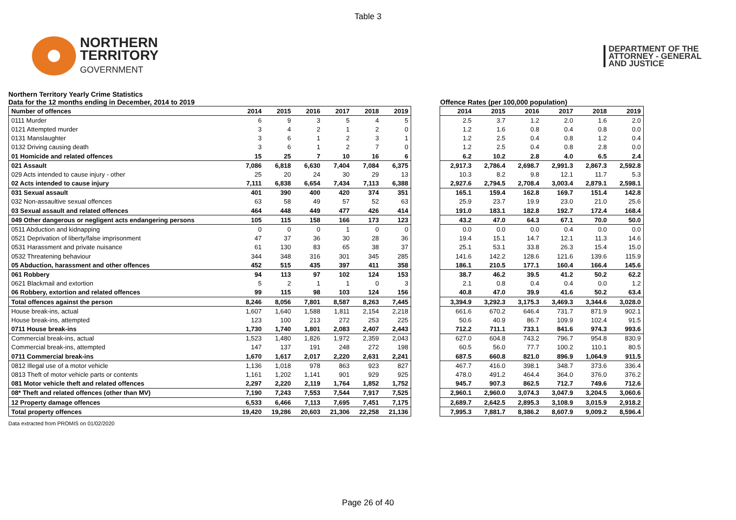Table 3
NORTHERN
TERRITORY
GOVERNMENT
DEPARTMENT OF THE
ATTORNEY - GENERAL
AND JUSTICE
Northern Territory Yearly Crime Statistics
Data for the 12 months ending in December, 2014 to 2019
Offence Rates (per 100,000 population)
| Number of offences | 2014 | 2015 | 2016 | 2017 | 2018 | 2019 |
| 0111 Murder | 6 | 9 | 3 | 5 | 4 | 5 |
| 0121 Attempted murder | 3 | 4 | 2 | 1 | 2 | 0 |
| 0131 Manslaughter | 3 | 6 | 1 | 2 | 3 | 1 |
| 0132 Driving causing death | 3 | 6 | 1 | 2 | 7 | 0 |
| 01 Homicide and related offences | 15 | 25 | 7 | 10 | 16 | 6 |
| 021 Assault | 7,086 | 6,818 | 6,630 | 7,404 | 7,084 | 6,375 |
| 029 Acts intended to cause injury - other | 25 | 20 | 24 | 30 | 29 | 13 |
| 02 Acts intended to cause injury | 7,111 | 6,838 | 6,654 | 7,434 | 7,113 | 6,388 |
| 031 Sexual assault | 401 | 390 | 400 | 420 | 374 | 351 |
| 032 Non-assaultive sexual offences | 63 | 58 | 49 | 57 | 52 | 63 |
| 03 Sexual assault and related offences | 464 | 448 | 449 | 477 | 426 | 414 |
| 049 Other dangerous or negligent acts endangering persons | 105 | 115 | 158 | 166 | 173 | 123 |
| 0511 Abduction and kidnapping | 0 | 0 | 0 | 1 | 0 | 0 |
| 0521 Deprivation of liberty/false imprisonment | 47 | 37 | 36 | 30 | 28 | 36 |
| 0531 Harassment and private nuisance | 61 | 130 | 83 | 65 | 38 | 37 |
| 0532 Threatening behaviour | 344 | 348 | 316 | 301 | 345 | 285 |
| 05 Abduction, harassment and other offences | 452 | 515 | 435 | 397 | 411 | 358 |
| 061 Robbery | 94 | 113 | 97 | 102 | 124 | 153 |
| 0621 Blackmail and extortion | 5 | 2 | 1 | 1 | 0 | 3 |
| 06 Robbery, extortion and related offences | 99 | 115 | 98 | 103 | 124 | 156 |
| Total offences against the person | 8,246 | 8,056 | 7,801 | 8,587 | 8,263 | 7,445 |
| House break-ins, actual | 1,607 | 1,640 | 1,588 | 1,811 | 2,154 | 2,218 |
| House break-ins, attempted | 123 | 100 | 213 | 272 | 253 | 225 |
| 0711 House break-ins | 1,730 | 1,740 | 1,801 | 2,083 | 2,407 | 2,443 |
| Commercial break-ins, actual | 1,523 | 1,480 | 1,826 | 1,972 | 2,359 | 2,043 |
| Commercial break-ins, attempted | 147 | 137 | 191 | 248 | 272 | 198 |
| 0711 Commercial break-ins | 1,670 | 1,617 | 2,017 | 2,220 | 2,631 | 2,241 |
| 0812 Illegal use of a motor vehicle | 1,136 | 1,018 | 978 | 863 | 923 | 827 |
| 0813 Theft of motor vehicle parts or contents | 1,161 | 1,202 | 1,141 | 901 | 929 | 925 |
| 081 Motor vehicle theft and related offences | 2,297 | 2,220 | 2,119 | 1,764 | 1,852 | 1,752 |
| 08* Theft and related offences (other than MV) | 7,190 | 7,243 | 7,553 | 7,544 | 7,917 | 7,525 |
| 12 Property damage offences | 6,533 | 6,466 | 7,113 | 7,695 | 7,451 | 7,175 |
| Total property offences | 19,420 | 19,286 | 20,603 | 21,306 | 22,258 | 21,136 |
| 2014 | 2015 | 2016 | 2017 | 2018 | 2019 |
| 2.5 | 3.7 | 1.2 | 2.0 | 1.6 | 2.0 |
| 1.2 | 1.6 | 0.8 | 0.4 | 0.8 | 0.0 |
| 1.2 | 2.5 | 0.4 | 0.8 | 1.2 | 0.4 |
| 1.2 | 2.5 | 0.4 | 0.8 | 2.8 | 0.0 |
| 6.2 | 10.2 | 2.8 | 4.0 | 6.5 | 2.4 |
| 2,917.3 | 2,786.4 | 2,698.7 | 2,991.3 | 2,867.3 | 2,592.8 |
| 10.3 | 8.2 | 9.8 | 12.1 | 11.7 | 5.3 |
| 2,927.6 | 2,794.5 | 2,708.4 | 3,003.4 | 2,879.1 | 2,598.1 |
| 165.1 | 159.4 | 162.8 | 169.7 | 151.4 | 142.8 |
| 25.9 | 23.7 | 19.9 | 23.0 | 21.0 | 25.6 |
| 191.0 | 183.1 | 182.8 | 192.7 | 172.4 | 168.4 |
| 43.2 | 47.0 | 64.3 | 67.1 | 70.0 | 50.0 |
| 0.0 | 0.0 | 0.0 | 0.4 | 0.0 | 0.0 |
| 19.4 | 15.1 | 14.7 | 12.1 | 11.3 | 14.6 |
| 25.1 | 53.1 | 33.8 | 26.3 | 15.4 | 15.0 |
| 141.6 | 142.2 | 128.6 | 121.6 | 139.6 | 115.9 |
| 186.1 | 210.5 | 177.1 | 160.4 | 166.4 | 145.6 |
| 38.7 | 46.2 | 39.5 | 41.2 | 50.2 | 62.2 |
| 2.1 | 0.8 | 0.4 | 0.4 | 0.0 | 1.2 |
| 40.8 | 47.0 | 39.9 | 41.6 | 50.2 | 63.4 |
| 3,394.9 | 3,292.3 | 3,175.3 | 3,469.3 | 3,344.6 | 3,028.0 |
| 661.6 | 670.2 | 646.4 | 731.7 | 871.9 | 902.1 |
| 50.6 | 40.9 | 86.7 | 109.9 | 102.4 | 91.5 |
| 712.2 | 711.1 | 733.1 | 841.6 | 974.3 | 993.6 |
| 627.0 | 604.8 | 743.2 | 796.7 | 954.8 | 830.9 |
| 60.5 | 56.0 | 77.7 | 100.2 | 110.1 | 80.5 |
| 687.5 | 660.8 | 821.0 | 896.9 | 1,064.9 | 911.5 |
| 467.7 | 416.0 | 398.1 | 348.7 | 373.6 | 336.4 |
| 478.0 | 491.2 | 464.4 | 364.0 | 376.0 | 376.2 |
| 945.7 | 907.3 | 862.5 | 712.7 | 749.6 | 712.6 |
| 2,960.1 | 2,960.0 | 3,074.3 | 3,047.9 | 3,204.5 | 3,060.6 |
| 2,689.7 | 2,642.5 | 2,895.3 | 3,108.9 | 3,015.9 | 2,918.2 |
| 7,995.3 | 7,881.7 | 8,386.2 | 8,607.9 | 9,009.2 | 8,596.4 |
Data extracted from PROMIS on 01/02/2020
Page 26 of 40